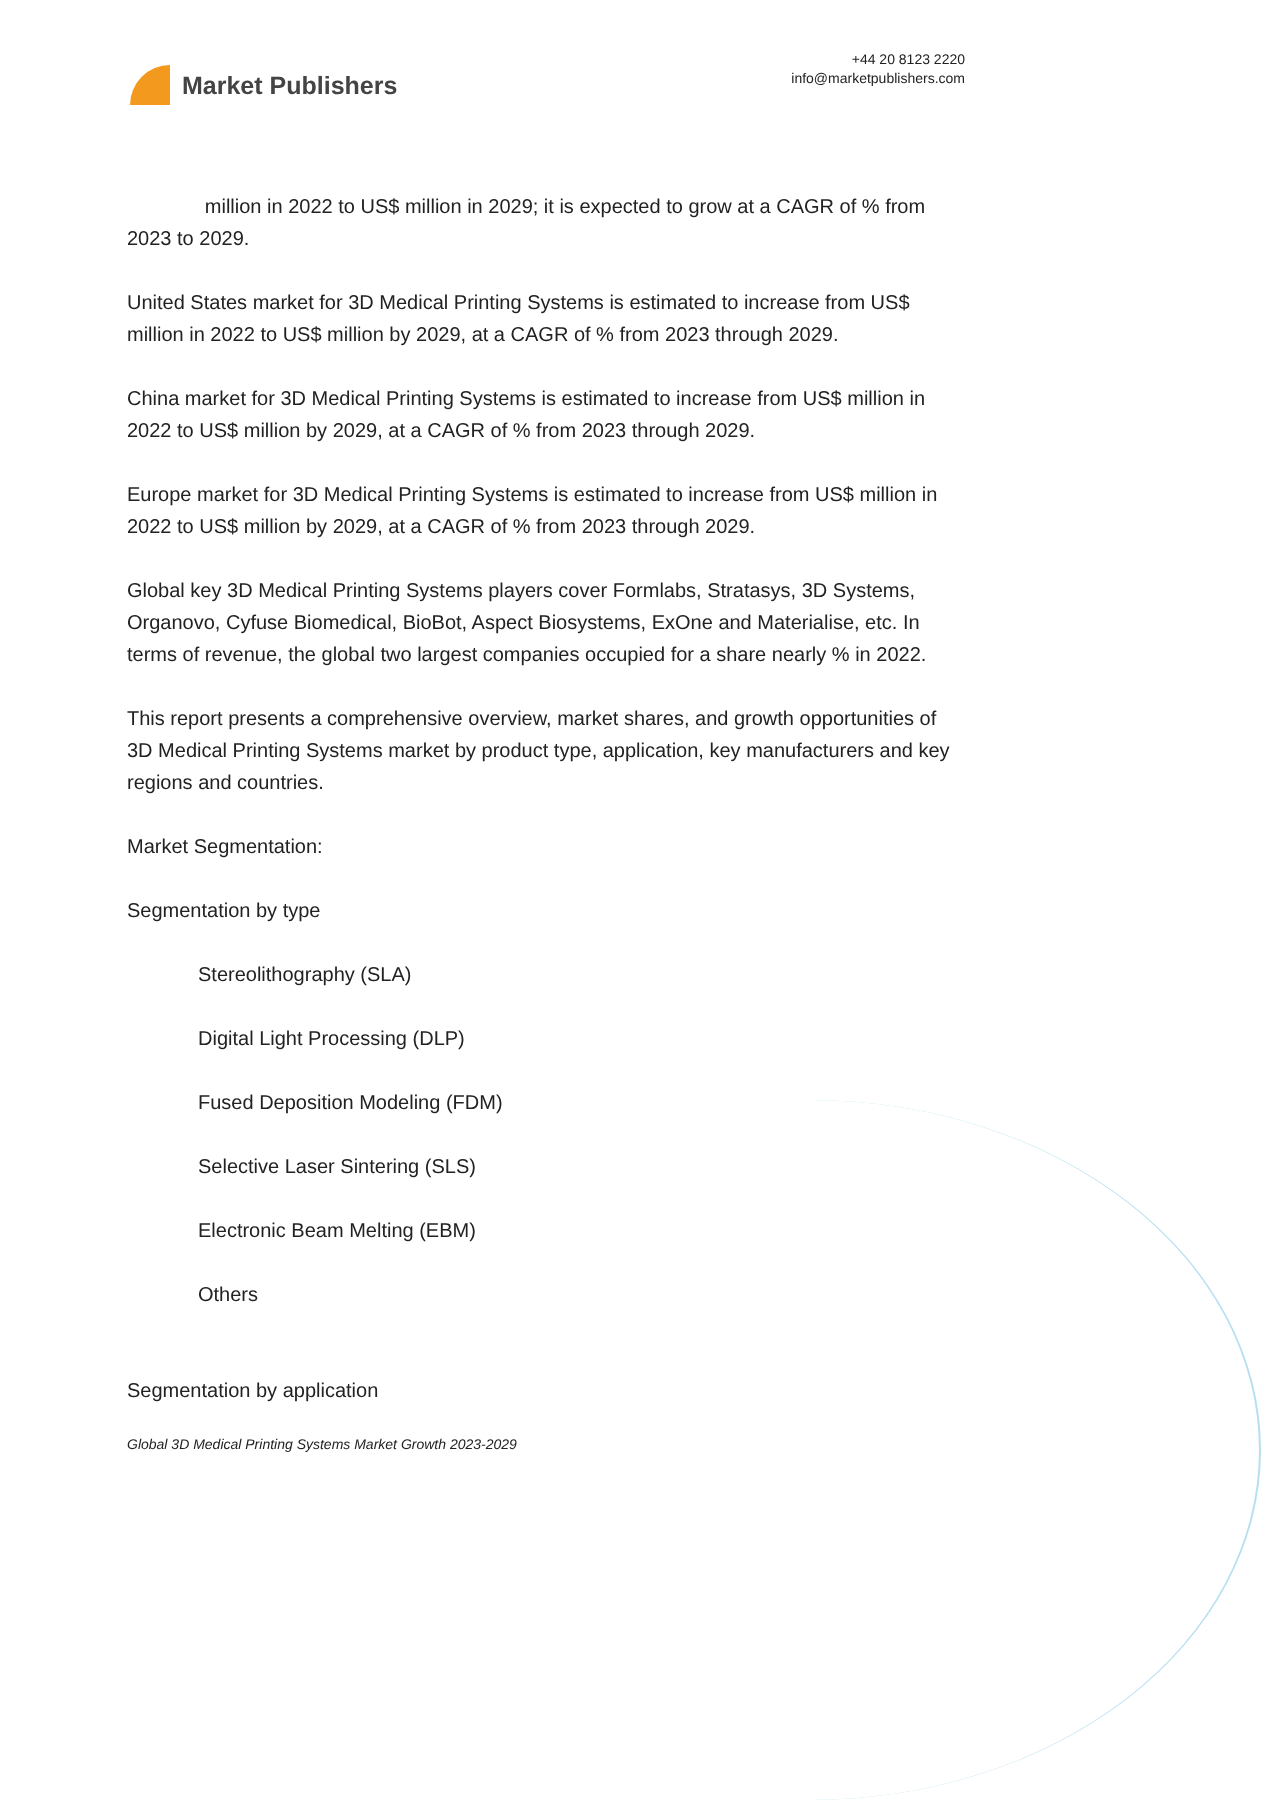Market Publishers
+44 20 8123 2220
info@marketpublishers.com
million in 2022 to US$ million in 2029; it is expected to grow at a CAGR of % from 2023 to 2029.
United States market for 3D Medical Printing Systems is estimated to increase from US$ million in 2022 to US$ million by 2029, at a CAGR of % from 2023 through 2029.
China market for 3D Medical Printing Systems is estimated to increase from US$ million in 2022 to US$ million by 2029, at a CAGR of % from 2023 through 2029.
Europe market for 3D Medical Printing Systems is estimated to increase from US$ million in 2022 to US$ million by 2029, at a CAGR of % from 2023 through 2029.
Global key 3D Medical Printing Systems players cover Formlabs, Stratasys, 3D Systems, Organovo, Cyfuse Biomedical, BioBot, Aspect Biosystems, ExOne and Materialise, etc. In terms of revenue, the global two largest companies occupied for a share nearly % in 2022.
This report presents a comprehensive overview, market shares, and growth opportunities of 3D Medical Printing Systems market by product type, application, key manufacturers and key regions and countries.
Market Segmentation:
Segmentation by type
Stereolithography (SLA)
Digital Light Processing (DLP)
Fused Deposition Modeling (FDM)
Selective Laser Sintering (SLS)
Electronic Beam Melting (EBM)
Others
Segmentation by application
Global 3D Medical Printing Systems Market Growth 2023-2029